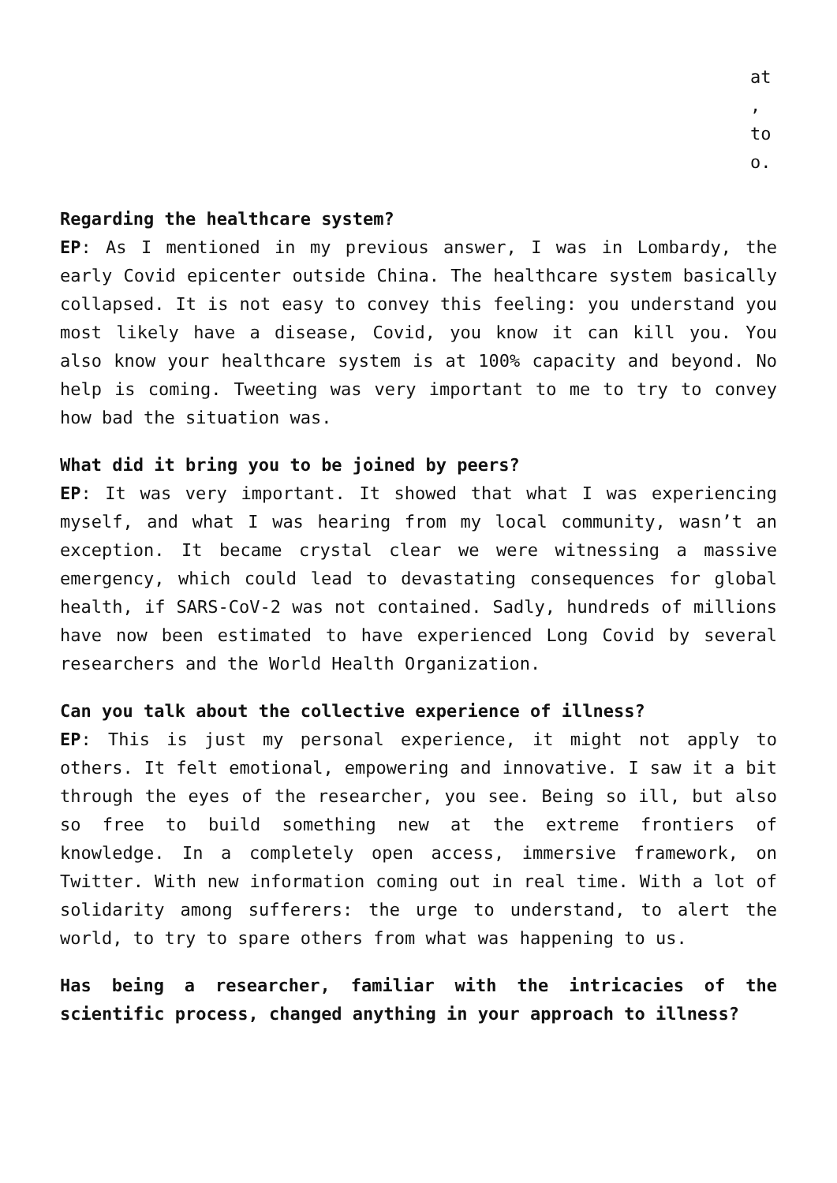at
,
to
o.
Regarding the healthcare system?
EP: As I mentioned in my previous answer, I was in Lombardy, the early Covid epicenter outside China. The healthcare system basically collapsed. It is not easy to convey this feeling: you understand you most likely have a disease, Covid, you know it can kill you. You also know your healthcare system is at 100% capacity and beyond. No help is coming. Tweeting was very important to me to try to convey how bad the situation was.
What did it bring you to be joined by peers?
EP: It was very important. It showed that what I was experiencing myself, and what I was hearing from my local community, wasn’t an exception. It became crystal clear we were witnessing a massive emergency, which could lead to devastating consequences for global health, if SARS-CoV-2 was not contained. Sadly, hundreds of millions have now been estimated to have experienced Long Covid by several researchers and the World Health Organization.
Can you talk about the collective experience of illness?
EP: This is just my personal experience, it might not apply to others. It felt emotional, empowering and innovative. I saw it a bit through the eyes of the researcher, you see. Being so ill, but also so free to build something new at the extreme frontiers of knowledge. In a completely open access, immersive framework, on Twitter. With new information coming out in real time. With a lot of solidarity among sufferers: the urge to understand, to alert the world, to try to spare others from what was happening to us.
Has being a researcher, familiar with the intricacies of the scientific process, changed anything in your approach to illness?